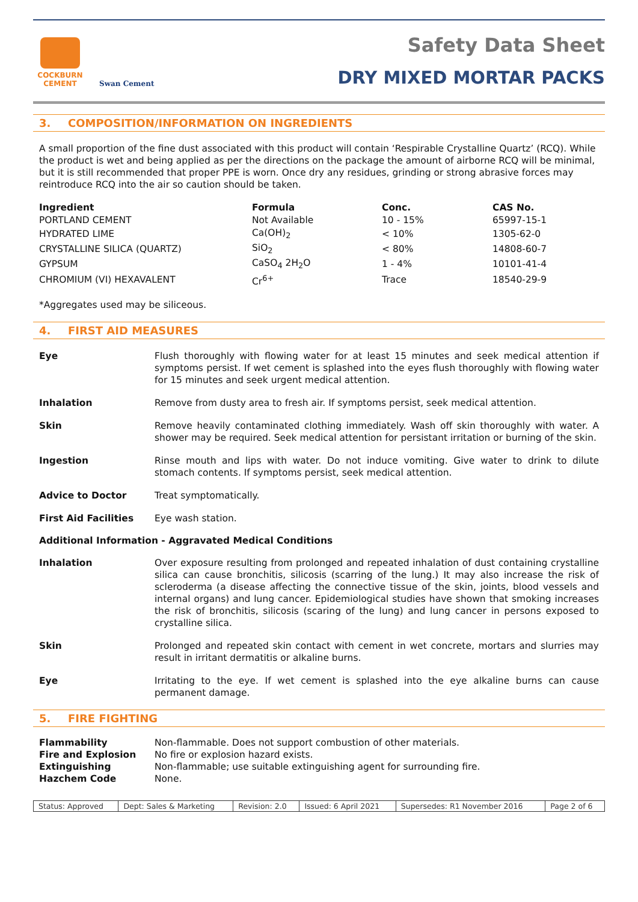COCKBURN
CEMENT
Swan Cement
Safety Data Sheet
DRY MIXED MORTAR PACKS
3. COMPOSITION/INFORMATION ON INGREDIENTS
A small proportion of the fine dust associated with this product will contain ‘Respirable Crystalline Quartz’ (RCQ). While the product is wet and being applied as per the directions on the package the amount of airborne RCQ will be minimal, but it is still recommended that proper PPE is worn. Once dry any residues, grinding or strong abrasive forces may reintroduce RCQ into the air so caution should be taken.
| Ingredient | Formula | Conc. | CAS No. |
| --- | --- | --- | --- |
| PORTLAND CEMENT | Not Available | 10 - 15% | 65997-15-1 |
| HYDRATED LIME | Ca(OH)<sub>2</sub> | < 10% | 1305-62-0 |
| CRYSTALLINE SILICA (QUARTZ) | SiO<sub>2</sub> | < 80% | 14808-60-7 |
| GYPSUM | CaSO<sub>4</sub> 2H<sub>2</sub>O | 1 - 4% | 10101-41-4 |
| CHROMIUM (VI) HEXAVALENT | Cr<sup>6+</sup> | Trace | 18540-29-9 |
*Aggregates used may be siliceous.
4. FIRST AID MEASURES
Eye Flush thoroughly with flowing water for at least 15 minutes and seek medical attention if symptoms persist. If wet cement is splashed into the eyes flush thoroughly with flowing water for 15 minutes and seek urgent medical attention.
Inhalation Remove from dusty area to fresh air. If symptoms persist, seek medical attention.
Skin Remove heavily contaminated clothing immediately. Wash off skin thoroughly with water. A shower may be required. Seek medical attention for persistant irritation or burning of the skin.
Ingestion Rinse mouth and lips with water. Do not induce vomiting. Give water to drink to dilute stomach contents. If symptoms persist, seek medical attention.
Advice to Doctor Treat symptomatically.
First Aid Facilities Eye wash station.
Additional Information - Aggravated Medical Conditions
Inhalation Over exposure resulting from prolonged and repeated inhalation of dust containing crystalline silica can cause bronchitis, silicosis (scarring of the lung.) It may also increase the risk of scleroderma (a disease affecting the connective tissue of the skin, joints, blood vessels and internal organs) and lung cancer. Epidemiological studies have shown that smoking increases the risk of bronchitis, silicosis (scaring of the lung) and lung cancer in persons exposed to crystalline silica.
Skin Prolonged and repeated skin contact with cement in wet concrete, mortars and slurries may result in irritant dermatitis or alkaline burns.
Eye Irritating to the eye. If wet cement is splashed into the eye alkaline burns can cause permanent damage.
5. FIRE FIGHTING
| Flammability | Non-flammable. Does not support combustion of other materials. |
| Fire and Explosion | No fire or explosion hazard exists. |
| Extinguishing | Non-flammable; use suitable extinguishing agent for surrounding fire. |
| Hazchem Code | None. |
| Status: Approved | Dept: Sales & Marketing | Revision: 2.0 | Issued: 6 April 2021 | Supersedes: R1 November 2016 | Page 2 of 6 |